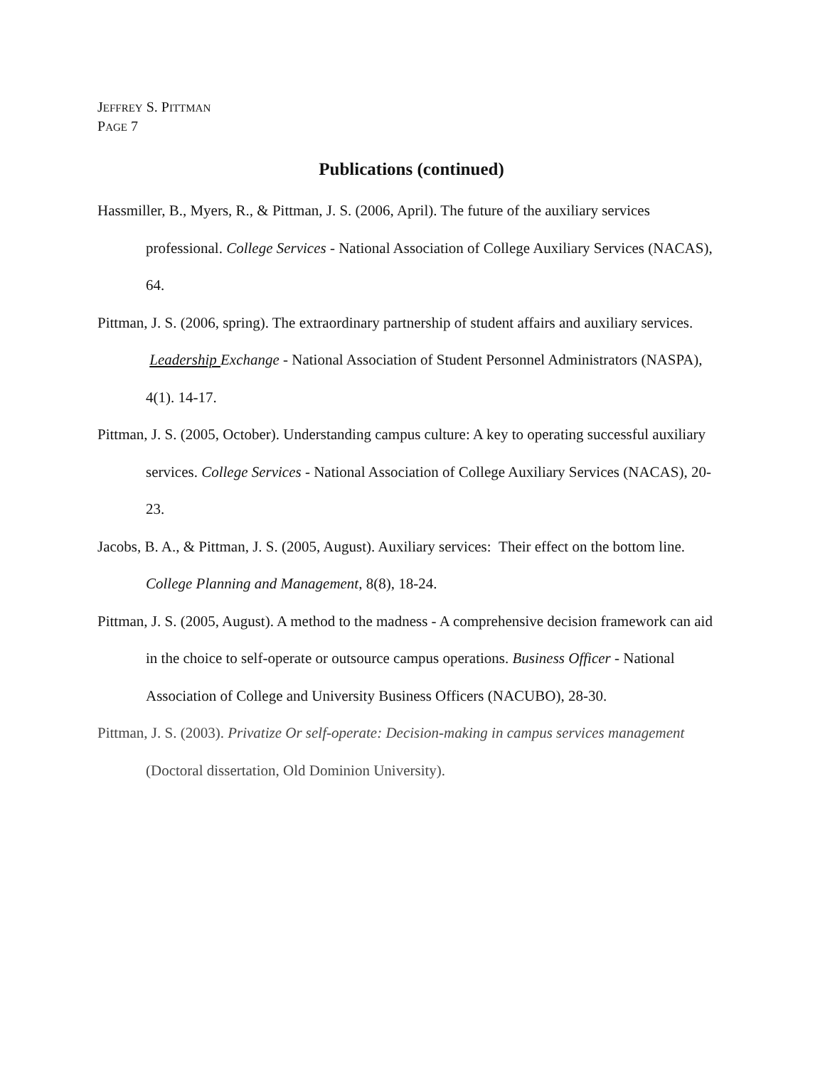JEFFREY S. PITTMAN
PAGE 7
Publications (continued)
Hassmiller, B., Myers, R., & Pittman, J. S. (2006, April). The future of the auxiliary services professional. College Services - National Association of College Auxiliary Services (NACAS), 64.
Pittman, J. S. (2006, spring). The extraordinary partnership of student affairs and auxiliary services. Leadership Exchange - National Association of Student Personnel Administrators (NASPA), 4(1). 14-17.
Pittman, J. S. (2005, October). Understanding campus culture: A key to operating successful auxiliary services. College Services - National Association of College Auxiliary Services (NACAS), 20-23.
Jacobs, B. A., & Pittman, J. S. (2005, August). Auxiliary services: Their effect on the bottom line. College Planning and Management, 8(8), 18-24.
Pittman, J. S. (2005, August). A method to the madness - A comprehensive decision framework can aid in the choice to self-operate or outsource campus operations. Business Officer - National Association of College and University Business Officers (NACUBO), 28-30.
Pittman, J. S. (2003). Privatize Or self-operate: Decision-making in campus services management (Doctoral dissertation, Old Dominion University).